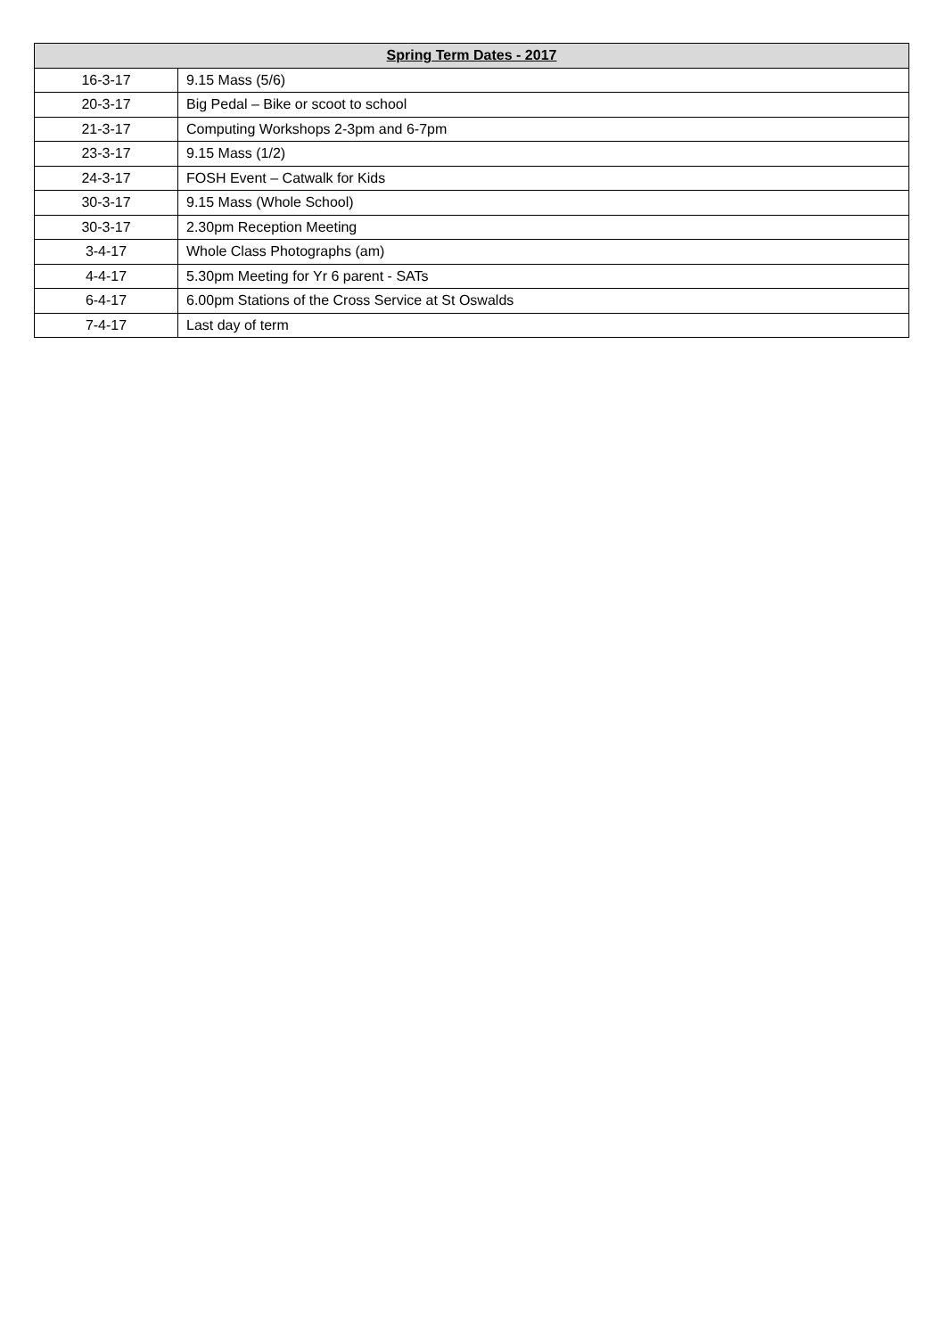| Spring Term Dates - 2017 | |
| --- | --- |
| 16-3-17 | 9.15 Mass (5/6) |
| 20-3-17 | Big Pedal – Bike or scoot to school |
| 21-3-17 | Computing Workshops 2-3pm and 6-7pm |
| 23-3-17 | 9.15 Mass (1/2) |
| 24-3-17 | FOSH Event – Catwalk for Kids |
| 30-3-17 | 9.15 Mass (Whole School) |
| 30-3-17 | 2.30pm Reception Meeting |
| 3-4-17 | Whole Class Photographs (am) |
| 4-4-17 | 5.30pm Meeting for Yr 6 parent - SATs |
| 6-4-17 | 6.00pm Stations of the Cross Service at St Oswalds |
| 7-4-17 | Last day of term |